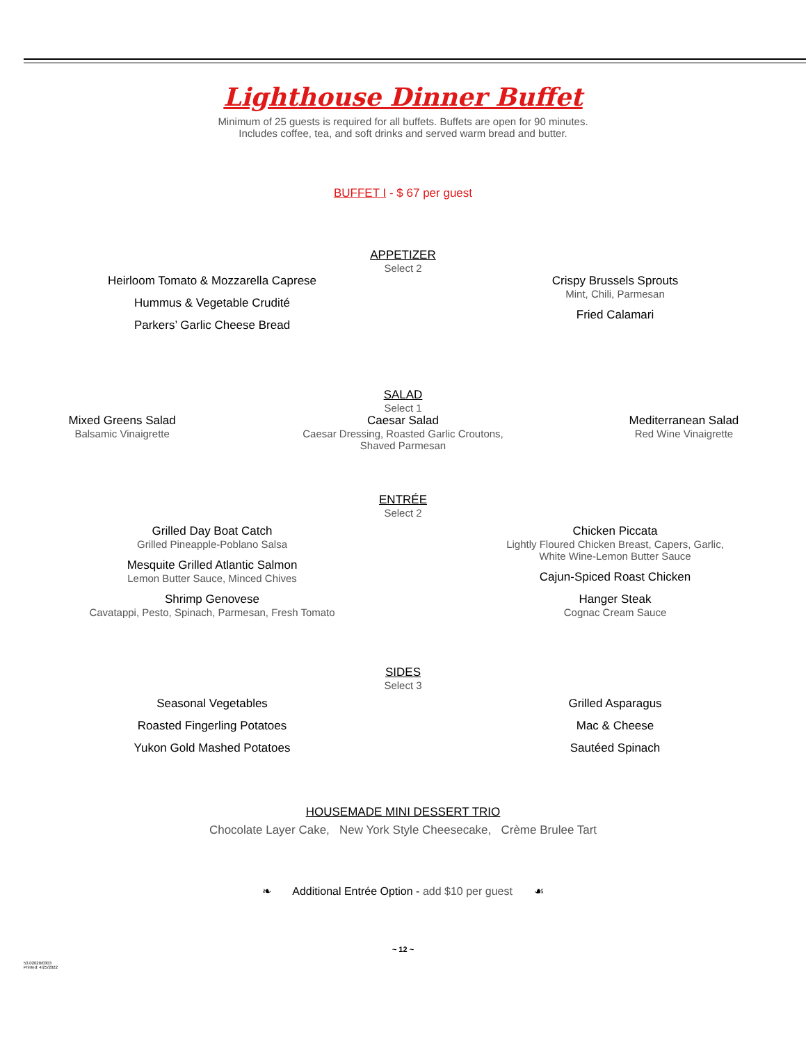Lighthouse Dinner Buffet
Minimum of 25 guests is required for all buffets. Buffets are open for 90 minutes.
Includes coffee, tea, and soft drinks and served warm bread and butter.
BUFFET I - $ 67 per guest
APPETIZER
Select 2
Heirloom Tomato & Mozzarella Caprese
Hummus & Vegetable Crudité
Parkers’ Garlic Cheese Bread
Crispy Brussels Sprouts
Mint, Chili, Parmesan
Fried Calamari
SALAD
Select 1
Mixed Greens Salad
Balsamic Vinaigrette
Caesar Salad
Caesar Dressing, Roasted Garlic Croutons,
Shaved Parmesan
Mediterranean Salad
Red Wine Vinaigrette
ENTRÉE
Select 2
Grilled Day Boat Catch
Grilled Pineapple-Poblano Salsa
Mesquite Grilled Atlantic Salmon
Lemon Butter Sauce, Minced Chives
Shrimp Genovese
Cavatappi, Pesto, Spinach, Parmesan, Fresh Tomato
Chicken Piccata
Lightly Floured Chicken Breast, Capers, Garlic,
White Wine-Lemon Butter Sauce
Cajun-Spiced Roast Chicken
Hanger Steak
Cognac Cream Sauce
SIDES
Select 3
Seasonal Vegetables
Roasted Fingerling Potatoes
Yukon Gold Mashed Potatoes
Grilled Asparagus
Mac & Cheese
Sautéed Spinach
HOUSEMADE MINI DESSERT TRIO
Chocolate Layer Cake, New York Style Cheesecake, Crème Brulee Tart
❧ Additional Entrée Option - add $10 per guest ☙
~ 12 ~
53.02020/0303
Printed: 4/25/2022